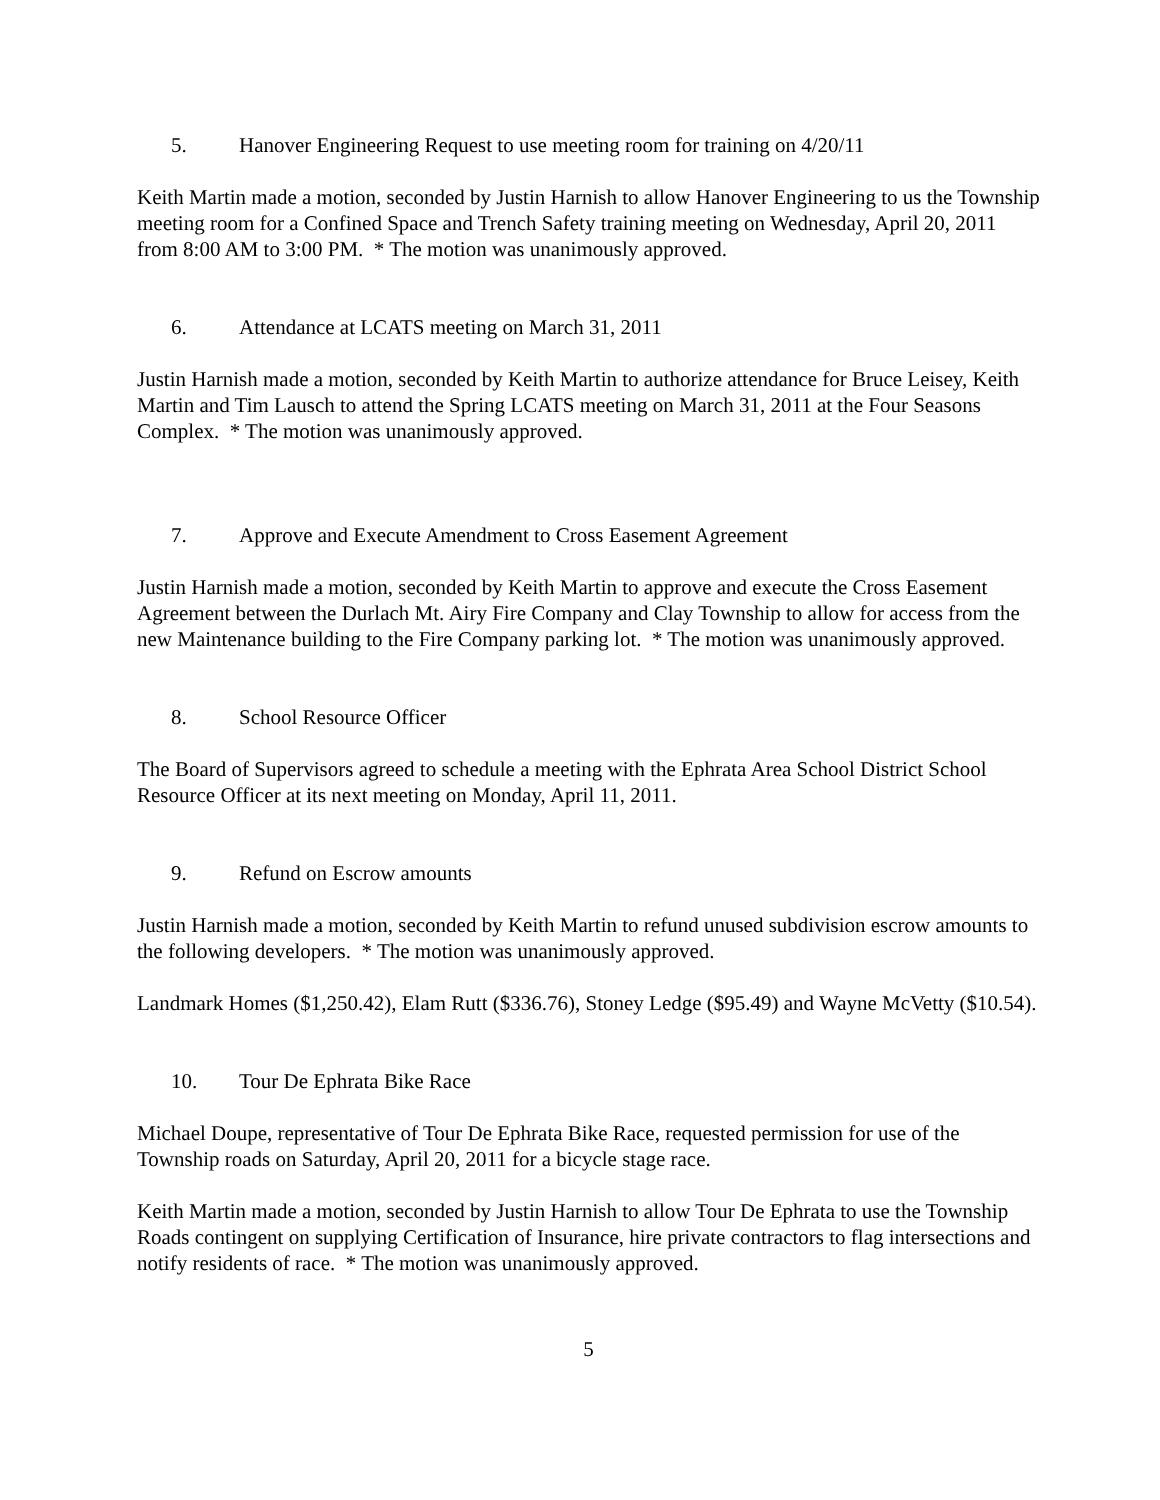5. Hanover Engineering Request to use meeting room for training on 4/20/11
Keith Martin made a motion, seconded by Justin Harnish to allow Hanover Engineering to us the Township meeting room for a Confined Space and Trench Safety training meeting on Wednesday, April 20, 2011 from 8:00 AM to 3:00 PM. * The motion was unanimously approved.
6. Attendance at LCATS meeting on March 31, 2011
Justin Harnish made a motion, seconded by Keith Martin to authorize attendance for Bruce Leisey, Keith Martin and Tim Lausch to attend the Spring LCATS meeting on March 31, 2011 at the Four Seasons Complex. * The motion was unanimously approved.
7. Approve and Execute Amendment to Cross Easement Agreement
Justin Harnish made a motion, seconded by Keith Martin to approve and execute the Cross Easement Agreement between the Durlach Mt. Airy Fire Company and Clay Township to allow for access from the new Maintenance building to the Fire Company parking lot. * The motion was unanimously approved.
8. School Resource Officer
The Board of Supervisors agreed to schedule a meeting with the Ephrata Area School District School Resource Officer at its next meeting on Monday, April 11, 2011.
9. Refund on Escrow amounts
Justin Harnish made a motion, seconded by Keith Martin to refund unused subdivision escrow amounts to the following developers. * The motion was unanimously approved.
Landmark Homes ($1,250.42), Elam Rutt ($336.76), Stoney Ledge ($95.49) and Wayne McVetty ($10.54).
10. Tour De Ephrata Bike Race
Michael Doupe, representative of Tour De Ephrata Bike Race, requested permission for use of the Township roads on Saturday, April 20, 2011 for a bicycle stage race.
Keith Martin made a motion, seconded by Justin Harnish to allow Tour De Ephrata to use the Township Roads contingent on supplying Certification of Insurance, hire private contractors to flag intersections and notify residents of race. * The motion was unanimously approved.
5